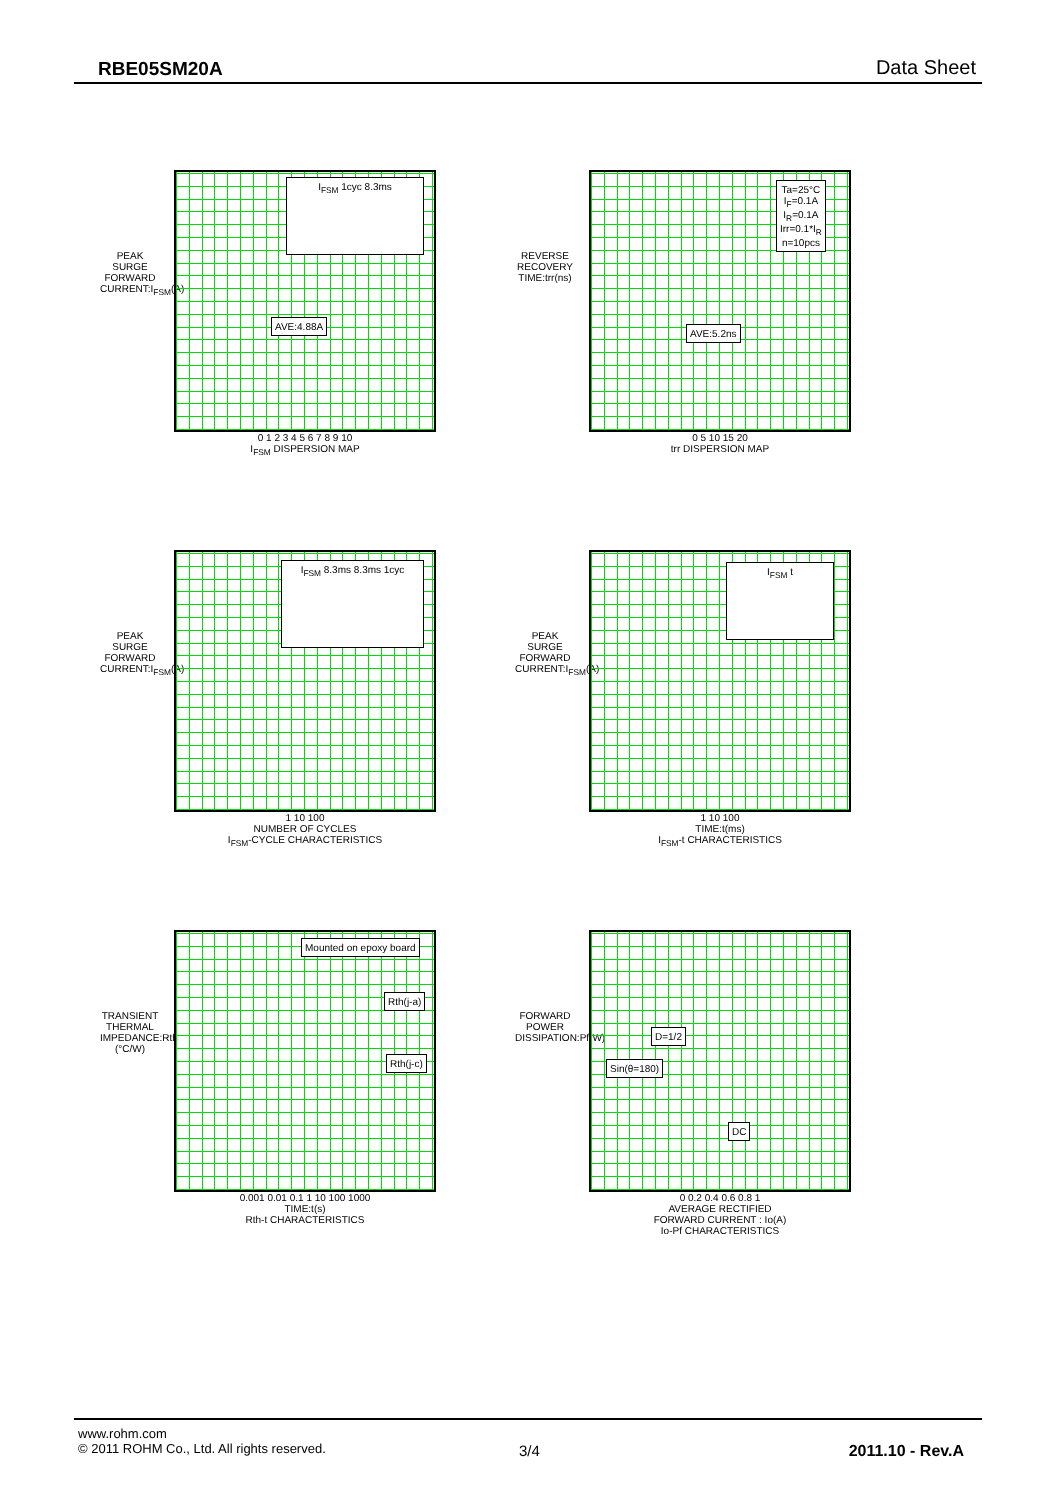RBE05SM20A Data Sheet
PEAK SURGE FORWARD CURRENT:I<sub>FSM</sub>(A)
I<sub>FSM</sub> 1cyc 8.3ms
AVE:4.88A
0 1 2 3 4 5 6 7 8 9 10
I<sub>FSM</sub> DISPERSION MAP
REVERSE RECOVERY TIME:trr(ns)
Ta=25°C
I<sub>F</sub>=0.1A
I<sub>R</sub>=0.1A
Irr=0.1*I<sub>R</sub>
n=10pcs
AVE:5.2ns
0 5 10 15 20
trr DISPERSION MAP
PEAK SURGE FORWARD CURRENT:I<sub>FSM</sub>(A)
I<sub>FSM</sub> 8.3ms 8.3ms 1cyc
1 10 100
NUMBER OF CYCLES
I<sub>FSM</sub>-CYCLE CHARACTERISTICS
PEAK SURGE FORWARD CURRENT:I<sub>FSM</sub>(A)
I<sub>FSM</sub> t
1 10 100
TIME:t(ms)
I<sub>FSM</sub>-t CHARACTERISTICS
TRANSIENT THERMAL IMPEDANCE:Rth (°C/W)
Mounted on epoxy board
Rth(j-a)
Rth(j-c)
0.001 0.01 0.1 1 10 100 1000
TIME:t(s)
Rth-t CHARACTERISTICS
FORWARD POWER DISSIPATION:Pf(W)
D=1/2
Sin(θ=180)
DC
0 0.2 0.4 0.6 0.8 1
AVERAGE RECTIFIED
FORWARD CURRENT : Io(A)
Io-Pf CHARACTERISTICS
www.rohm.com
© 2011 ROHM Co., Ltd. All rights reserved.
3/4 2011.10 - Rev.A